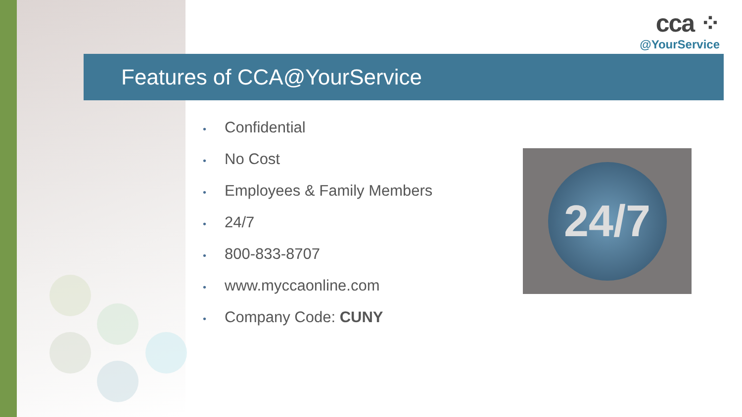cca ⁘
@YourService
Features of CCA@YourService
• Confidential
• No Cost
• Employees & Family Members
• 24/7
• 800-833-8707
• www.myccaonline.com
• Company Code: CUNY
24/7